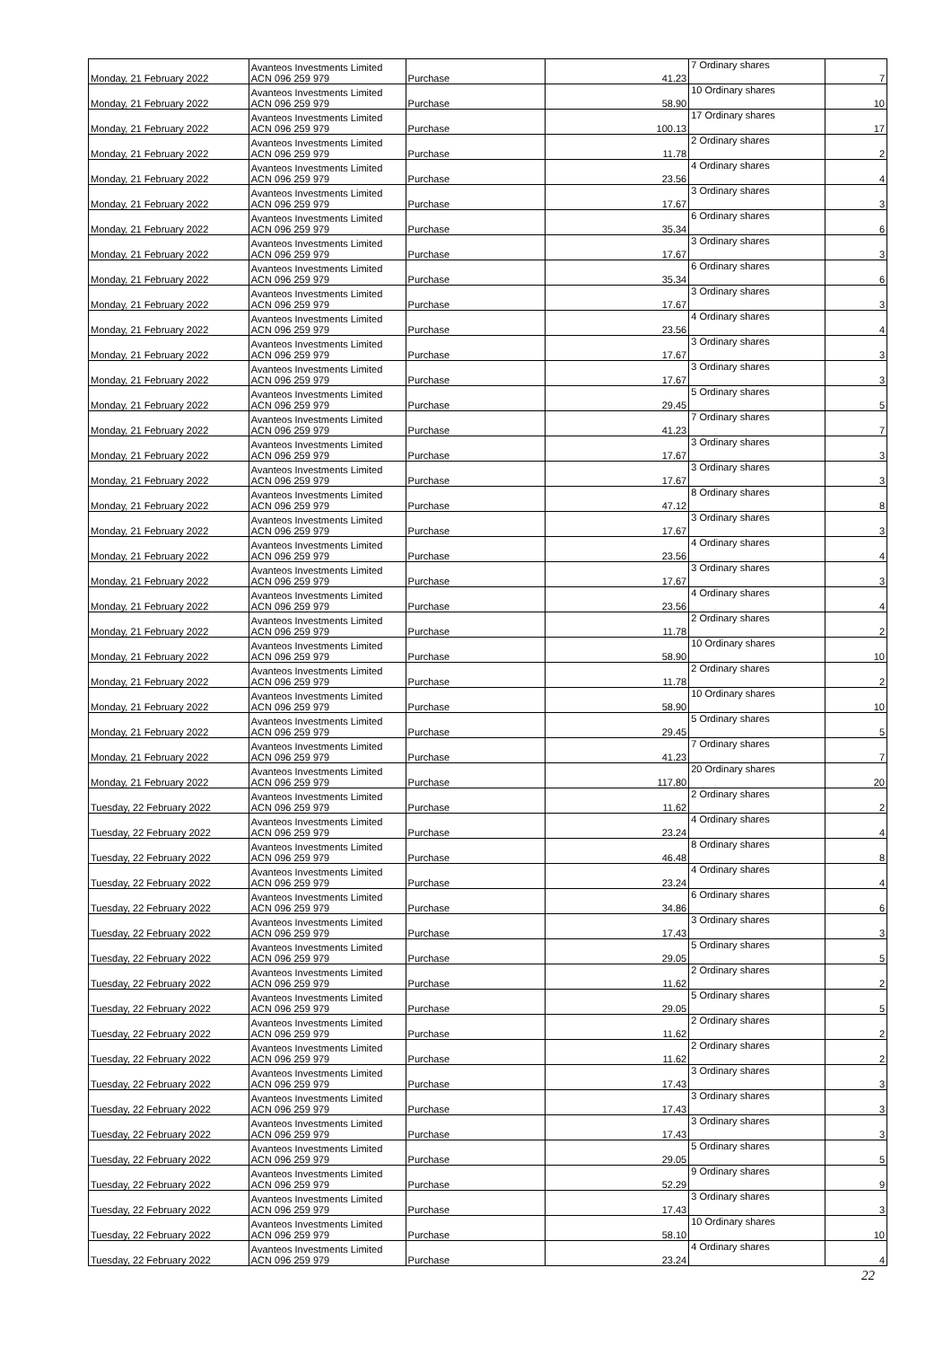| Monday, 21 February 2022 | Avanteos Investments Limited ACN 096 259 979 | Purchase | 41.23 | 7 Ordinary shares | 7 |
| Monday, 21 February 2022 | Avanteos Investments Limited ACN 096 259 979 | Purchase | 58.90 | 10 Ordinary shares | 10 |
| Monday, 21 February 2022 | Avanteos Investments Limited ACN 096 259 979 | Purchase | 100.13 | 17 Ordinary shares | 17 |
| Monday, 21 February 2022 | Avanteos Investments Limited ACN 096 259 979 | Purchase | 11.78 | 2 Ordinary shares | 2 |
| Monday, 21 February 2022 | Avanteos Investments Limited ACN 096 259 979 | Purchase | 23.56 | 4 Ordinary shares | 4 |
| Monday, 21 February 2022 | Avanteos Investments Limited ACN 096 259 979 | Purchase | 17.67 | 3 Ordinary shares | 3 |
| Monday, 21 February 2022 | Avanteos Investments Limited ACN 096 259 979 | Purchase | 35.34 | 6 Ordinary shares | 6 |
| Monday, 21 February 2022 | Avanteos Investments Limited ACN 096 259 979 | Purchase | 17.67 | 3 Ordinary shares | 3 |
| Monday, 21 February 2022 | Avanteos Investments Limited ACN 096 259 979 | Purchase | 35.34 | 6 Ordinary shares | 6 |
| Monday, 21 February 2022 | Avanteos Investments Limited ACN 096 259 979 | Purchase | 17.67 | 3 Ordinary shares | 3 |
| Monday, 21 February 2022 | Avanteos Investments Limited ACN 096 259 979 | Purchase | 23.56 | 4 Ordinary shares | 4 |
| Monday, 21 February 2022 | Avanteos Investments Limited ACN 096 259 979 | Purchase | 17.67 | 3 Ordinary shares | 3 |
| Monday, 21 February 2022 | Avanteos Investments Limited ACN 096 259 979 | Purchase | 17.67 | 3 Ordinary shares | 3 |
| Monday, 21 February 2022 | Avanteos Investments Limited ACN 096 259 979 | Purchase | 29.45 | 5 Ordinary shares | 5 |
| Monday, 21 February 2022 | Avanteos Investments Limited ACN 096 259 979 | Purchase | 41.23 | 7 Ordinary shares | 7 |
| Monday, 21 February 2022 | Avanteos Investments Limited ACN 096 259 979 | Purchase | 17.67 | 3 Ordinary shares | 3 |
| Monday, 21 February 2022 | Avanteos Investments Limited ACN 096 259 979 | Purchase | 17.67 | 3 Ordinary shares | 3 |
| Monday, 21 February 2022 | Avanteos Investments Limited ACN 096 259 979 | Purchase | 47.12 | 8 Ordinary shares | 8 |
| Monday, 21 February 2022 | Avanteos Investments Limited ACN 096 259 979 | Purchase | 17.67 | 3 Ordinary shares | 3 |
| Monday, 21 February 2022 | Avanteos Investments Limited ACN 096 259 979 | Purchase | 23.56 | 4 Ordinary shares | 4 |
| Monday, 21 February 2022 | Avanteos Investments Limited ACN 096 259 979 | Purchase | 17.67 | 3 Ordinary shares | 3 |
| Monday, 21 February 2022 | Avanteos Investments Limited ACN 096 259 979 | Purchase | 23.56 | 4 Ordinary shares | 4 |
| Monday, 21 February 2022 | Avanteos Investments Limited ACN 096 259 979 | Purchase | 11.78 | 2 Ordinary shares | 2 |
| Monday, 21 February 2022 | Avanteos Investments Limited ACN 096 259 979 | Purchase | 58.90 | 10 Ordinary shares | 10 |
| Monday, 21 February 2022 | Avanteos Investments Limited ACN 096 259 979 | Purchase | 11.78 | 2 Ordinary shares | 2 |
| Monday, 21 February 2022 | Avanteos Investments Limited ACN 096 259 979 | Purchase | 58.90 | 10 Ordinary shares | 10 |
| Monday, 21 February 2022 | Avanteos Investments Limited ACN 096 259 979 | Purchase | 29.45 | 5 Ordinary shares | 5 |
| Monday, 21 February 2022 | Avanteos Investments Limited ACN 096 259 979 | Purchase | 41.23 | 7 Ordinary shares | 7 |
| Monday, 21 February 2022 | Avanteos Investments Limited ACN 096 259 979 | Purchase | 117.80 | 20 Ordinary shares | 20 |
| Tuesday, 22 February 2022 | Avanteos Investments Limited ACN 096 259 979 | Purchase | 11.62 | 2 Ordinary shares | 2 |
| Tuesday, 22 February 2022 | Avanteos Investments Limited ACN 096 259 979 | Purchase | 23.24 | 4 Ordinary shares | 4 |
| Tuesday, 22 February 2022 | Avanteos Investments Limited ACN 096 259 979 | Purchase | 46.48 | 8 Ordinary shares | 8 |
| Tuesday, 22 February 2022 | Avanteos Investments Limited ACN 096 259 979 | Purchase | 23.24 | 4 Ordinary shares | 4 |
| Tuesday, 22 February 2022 | Avanteos Investments Limited ACN 096 259 979 | Purchase | 34.86 | 6 Ordinary shares | 6 |
| Tuesday, 22 February 2022 | Avanteos Investments Limited ACN 096 259 979 | Purchase | 17.43 | 3 Ordinary shares | 3 |
| Tuesday, 22 February 2022 | Avanteos Investments Limited ACN 096 259 979 | Purchase | 29.05 | 5 Ordinary shares | 5 |
| Tuesday, 22 February 2022 | Avanteos Investments Limited ACN 096 259 979 | Purchase | 11.62 | 2 Ordinary shares | 2 |
| Tuesday, 22 February 2022 | Avanteos Investments Limited ACN 096 259 979 | Purchase | 29.05 | 5 Ordinary shares | 5 |
| Tuesday, 22 February 2022 | Avanteos Investments Limited ACN 096 259 979 | Purchase | 11.62 | 2 Ordinary shares | 2 |
| Tuesday, 22 February 2022 | Avanteos Investments Limited ACN 096 259 979 | Purchase | 11.62 | 2 Ordinary shares | 2 |
| Tuesday, 22 February 2022 | Avanteos Investments Limited ACN 096 259 979 | Purchase | 17.43 | 3 Ordinary shares | 3 |
| Tuesday, 22 February 2022 | Avanteos Investments Limited ACN 096 259 979 | Purchase | 17.43 | 3 Ordinary shares | 3 |
| Tuesday, 22 February 2022 | Avanteos Investments Limited ACN 096 259 979 | Purchase | 17.43 | 3 Ordinary shares | 3 |
| Tuesday, 22 February 2022 | Avanteos Investments Limited ACN 096 259 979 | Purchase | 29.05 | 5 Ordinary shares | 5 |
| Tuesday, 22 February 2022 | Avanteos Investments Limited ACN 096 259 979 | Purchase | 52.29 | 9 Ordinary shares | 9 |
| Tuesday, 22 February 2022 | Avanteos Investments Limited ACN 096 259 979 | Purchase | 17.43 | 3 Ordinary shares | 3 |
| Tuesday, 22 February 2022 | Avanteos Investments Limited ACN 096 259 979 | Purchase | 58.10 | 10 Ordinary shares | 10 |
| Tuesday, 22 February 2022 | Avanteos Investments Limited ACN 096 259 979 | Purchase | 23.24 | 4 Ordinary shares | 4 |
22